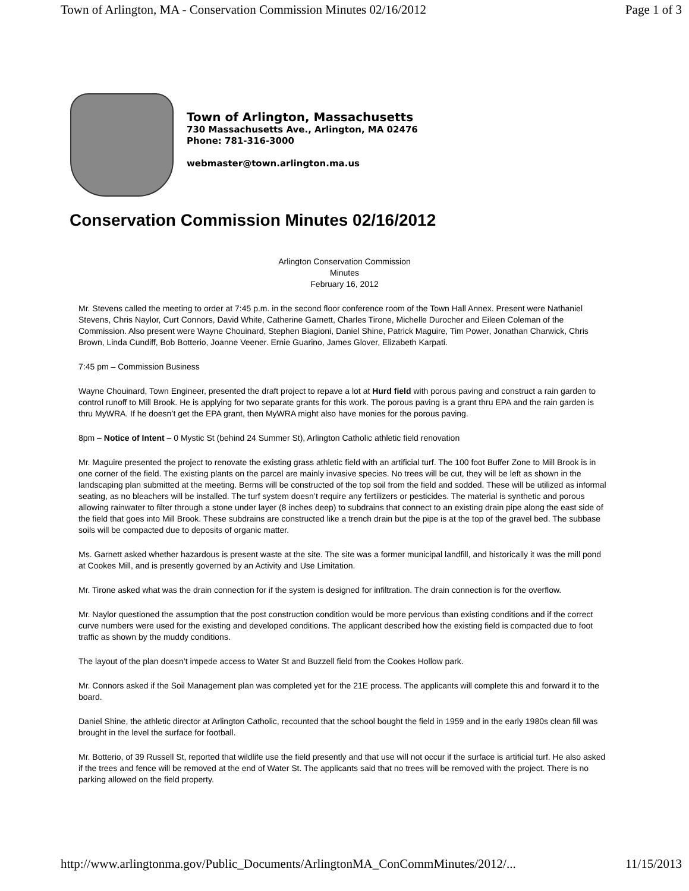Town of Arlington, MA - Conservation Commission Minutes 02/16/2012 Page 1 of 3
Town of Arlington, Massachusetts
730 Massachusetts Ave., Arlington, MA 02476
Phone: 781-316-3000
webmaster@town.arlington.ma.us
Conservation Commission Minutes 02/16/2012
Arlington Conservation Commission
Minutes
February 16, 2012
Mr. Stevens called the meeting to order at 7:45 p.m. in the second floor conference room of the Town Hall Annex. Present were Nathaniel Stevens, Chris Naylor, Curt Connors, David White, Catherine Garnett, Charles Tirone, Michelle Durocher and Eileen Coleman of the Commission. Also present were Wayne Chouinard, Stephen Biagioni, Daniel Shine, Patrick Maguire, Tim Power, Jonathan Charwick, Chris Brown, Linda Cundiff, Bob Botterio, Joanne Veener. Ernie Guarino, James Glover, Elizabeth Karpati.
7:45 pm – Commission Business
Wayne Chouinard, Town Engineer, presented the draft project to repave a lot at Hurd field with porous paving and construct a rain garden to control runoff to Mill Brook. He is applying for two separate grants for this work. The porous paving is a grant thru EPA and the rain garden is thru MyWRA. If he doesn’t get the EPA grant, then MyWRA might also have monies for the porous paving.
8pm – Notice of Intent – 0 Mystic St (behind 24 Summer St), Arlington Catholic athletic field renovation
Mr. Maguire presented the project to renovate the existing grass athletic field with an artificial turf. The 100 foot Buffer Zone to Mill Brook is in one corner of the field. The existing plants on the parcel are mainly invasive species. No trees will be cut, they will be left as shown in the landscaping plan submitted at the meeting. Berms will be constructed of the top soil from the field and sodded. These will be utilized as informal seating, as no bleachers will be installed. The turf system doesn’t require any fertilizers or pesticides. The material is synthetic and porous allowing rainwater to filter through a stone under layer (8 inches deep) to subdrains that connect to an existing drain pipe along the east side of the field that goes into Mill Brook. These subdrains are constructed like a trench drain but the pipe is at the top of the gravel bed. The subbase soils will be compacted due to deposits of organic matter.
Ms. Garnett asked whether hazardous is present waste at the site. The site was a former municipal landfill, and historically it was the mill pond at Cookes Mill, and is presently governed by an Activity and Use Limitation.
Mr. Tirone asked what was the drain connection for if the system is designed for infiltration. The drain connection is for the overflow.
Mr. Naylor questioned the assumption that the post construction condition would be more pervious than existing conditions and if the correct curve numbers were used for the existing and developed conditions. The applicant described how the existing field is compacted due to foot traffic as shown by the muddy conditions.
The layout of the plan doesn’t impede access to Water St and Buzzell field from the Cookes Hollow park.
Mr. Connors asked if the Soil Management plan was completed yet for the 21E process. The applicants will complete this and forward it to the board.
Daniel Shine, the athletic director at Arlington Catholic, recounted that the school bought the field in 1959 and in the early 1980s clean fill was brought in the level the surface for football.
Mr. Botterio, of 39 Russell St, reported that wildlife use the field presently and that use will not occur if the surface is artificial turf. He also asked if the trees and fence will be removed at the end of Water St. The applicants said that no trees will be removed with the project. There is no parking allowed on the field property.
http://www.arlingtonma.gov/Public_Documents/ArlingtonMA_ConCommMinutes/2012/... 11/15/2013